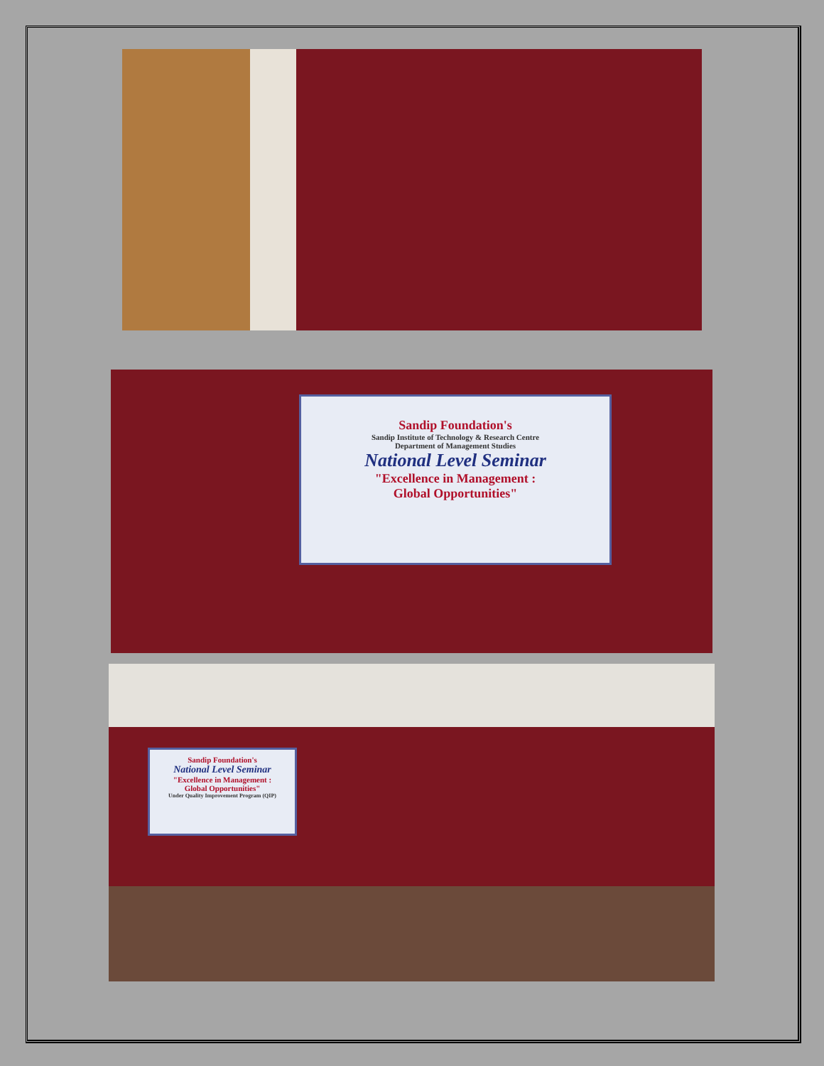Sandip Foundation's
Sandip Institute of Technology & Research Centre
Department of Management Studies
National Level Seminar
"Excellence in Management :
Global Opportunities"
Sandip Foundation's
National Level Seminar
"Excellence in Management :
Global Opportunities"
Under Quality Improvement Program (QIP)